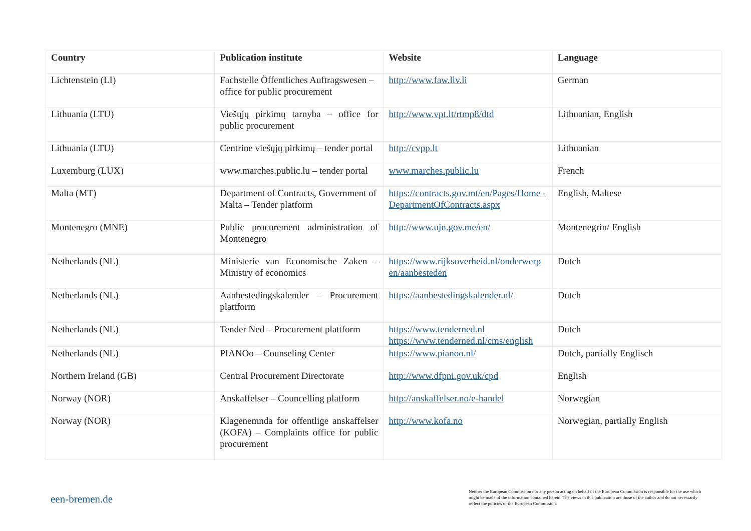| Country | Publication institute | Website | Language |
| --- | --- | --- | --- |
| Lichtenstein (LI) | Fachstelle Öffentliches Auftragswesen – office for public procurement | http://www.faw.llv.li | German |
| Lithuania (LTU) | Viešųjų pirkimų tarnyba – office for public procurement | http://www.vpt.lt/rtmp8/dtd | Lithuanian, English |
| Lithuania (LTU) | Centrine viešųjų pirkimų – tender portal | http://cvpp.lt | Lithuanian |
| Luxemburg (LUX) | www.marches.public.lu – tender portal | www.marches.public.lu | French |
| Malta (MT) | Department of Contracts, Government of Malta – Tender platform | https://contracts.gov.mt/en/Pages/Home -DepartmentOfContracts.aspx | English, Maltese |
| Montenegro (MNE) | Public procurement administration of Montenegro | http://www.ujn.gov.me/en/ | Montenegrin/ English |
| Netherlands (NL) | Ministerie van Economische Zaken – Ministry of economics | https://www.rijksoverheid.nl/onderwerp en/aanbesteden | Dutch |
| Netherlands (NL) | Aanbestedingskalender – Procurement plattform | https://aanbestedingskalender.nl/ | Dutch |
| Netherlands (NL) | Tender Ned – Procurement plattform | https://www.tenderned.nl https://www.tenderned.nl/cms/english | Dutch |
| Netherlands (NL) | PIANOo – Counseling Center | https://www.pianoo.nl/ | Dutch, partially Englisch |
| Northern Ireland (GB) | Central Procurement Directorate | http://www.dfpni.gov.uk/cpd | English |
| Norway (NOR) | Anskaffelser – Councelling platform | http://anskaffelser.no/e-handel | Norwegian |
| Norway (NOR) | Klagenemnda for offentlige anskaffelser (KOFA) – Complaints office for public procurement | http://www.kofa.no | Norwegian, partially English |
een-bremen.de
Neither the European Commission nor any person acting on behalf of the European Commission is responsible for the use which might be made of the information contained herein. The views in this publication are those of the author and do not necessarily reflect the policies of the European Commission.